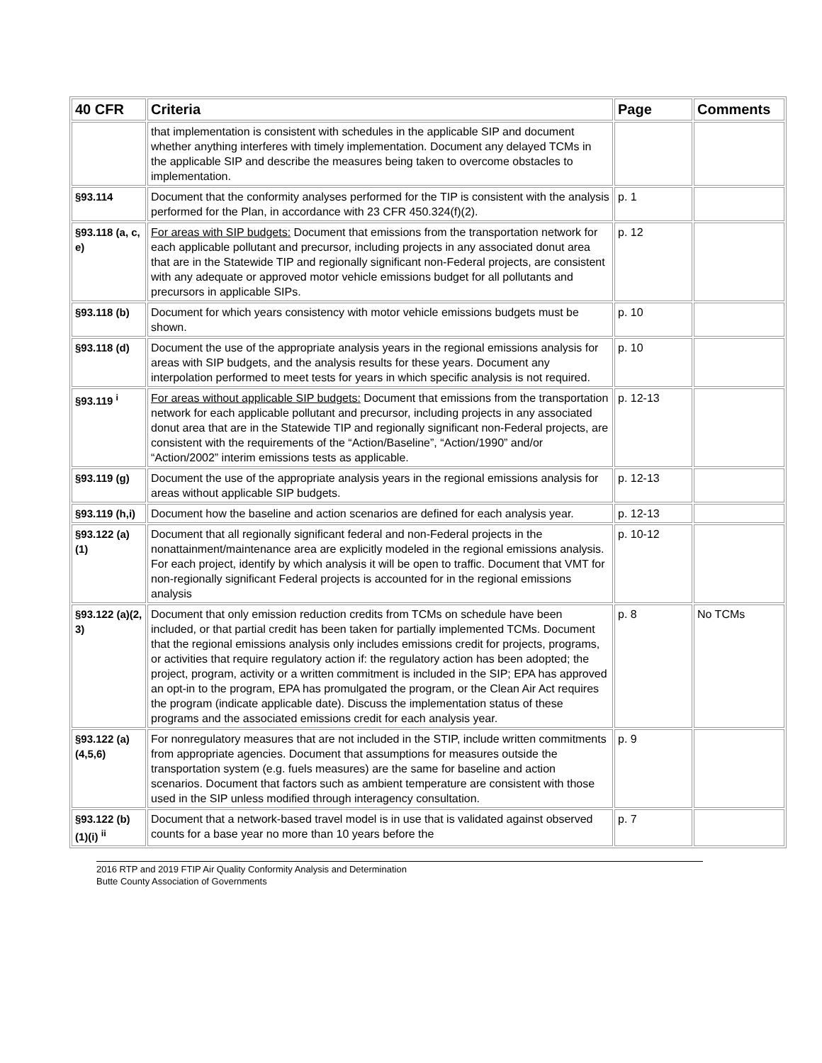| 40 CFR | Criteria | Page | Comments |
| --- | --- | --- | --- |
| | that implementation is consistent with schedules in the applicable SIP and document whether anything interferes with timely implementation. Document any delayed TCMs in the applicable SIP and describe the measures being taken to overcome obstacles to implementation. | | |
| §93.114 | Document that the conformity analyses performed for the TIP is consistent with the analysis performed for the Plan, in accordance with 23 CFR 450.324(f)(2). | p. 1 | |
| §93.118 (a, c, e) | For areas with SIP budgets: Document that emissions from the transportation network for each applicable pollutant and precursor, including projects in any associated donut area that are in the Statewide TIP and regionally significant non-Federal projects, are consistent with any adequate or approved motor vehicle emissions budget for all pollutants and precursors in applicable SIPs. | p. 12 | |
| §93.118 (b) | Document for which years consistency with motor vehicle emissions budgets must be shown. | p. 10 | |
| §93.118 (d) | Document the use of the appropriate analysis years in the regional emissions analysis for areas with SIP budgets, and the analysis results for these years. Document any interpolation performed to meet tests for years in which specific analysis is not required. | p. 10 | |
| §93.119 <sup>i</sup> | For areas without applicable SIP budgets: Document that emissions from the transportation network for each applicable pollutant and precursor, including projects in any associated donut area that are in the Statewide TIP and regionally significant non-Federal projects, are consistent with the requirements of the “Action/Baseline”, “Action/1990” and/or “Action/2002” interim emissions tests as applicable. | p. 12-13 | |
| §93.119 (g) | Document the use of the appropriate analysis years in the regional emissions analysis for areas without applicable SIP budgets. | p. 12-13 | |
| §93.119 (h,i) | Document how the baseline and action scenarios are defined for each analysis year. | p. 12-13 | |
| §93.122 (a)(1) | Document that all regionally significant federal and non-Federal projects in the nonattainment/maintenance area are explicitly modeled in the regional emissions analysis. For each project, identify by which analysis it will be open to traffic. Document that VMT for non-regionally significant Federal projects is accounted for in the regional emissions analysis | p. 10-12 | |
| §93.122 (a)(2, 3) | Document that only emission reduction credits from TCMs on schedule have been included, or that partial credit has been taken for partially implemented TCMs. Document that the regional emissions analysis only includes emissions credit for projects, programs, or activities that require regulatory action if: the regulatory action has been adopted; the project, program, activity or a written commitment is included in the SIP; EPA has approved an opt-in to the program, EPA has promulgated the program, or the Clean Air Act requires the program (indicate applicable date). Discuss the implementation status of these programs and the associated emissions credit for each analysis year. | p. 8 | No TCMs |
| §93.122 (a)(4,5,6) | For nonregulatory measures that are not included in the STIP, include written commitments from appropriate agencies. Document that assumptions for measures outside the transportation system (e.g. fuels measures) are the same for baseline and action scenarios. Document that factors such as ambient temperature are consistent with those used in the SIP unless modified through interagency consultation. | p. 9 | |
| §93.122 (b)(1)(i) <sup>ii</sup> | Document that a network-based travel model is in use that is validated against observed counts for a base year no more than 10 years before the | p. 7 | |
2016 RTP and 2019 FTIP Air Quality Conformity Analysis and Determination
Butte County Association of Governments